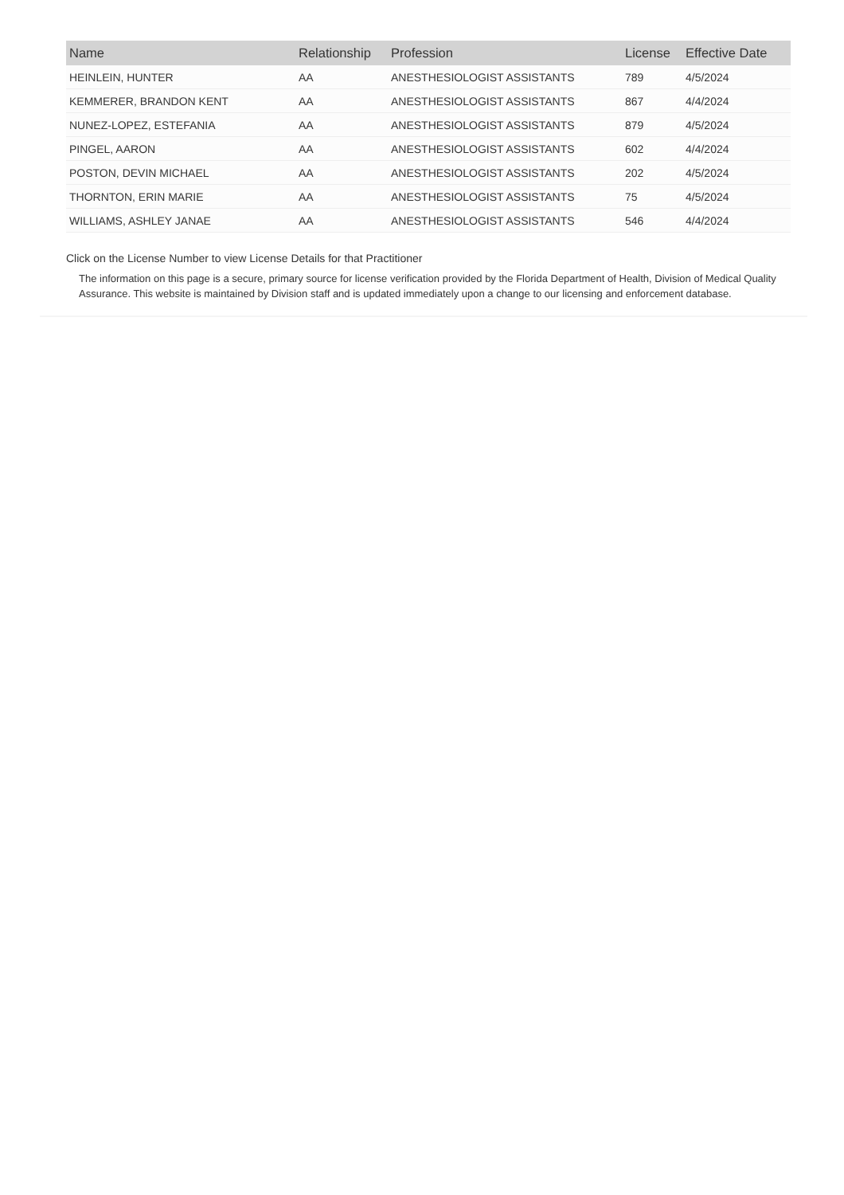| Name | Relationship | Profession | License | Effective Date |
| --- | --- | --- | --- | --- |
| HEINLEIN, HUNTER | AA | ANESTHESIOLOGIST ASSISTANTS | 789 | 4/5/2024 |
| KEMMERER, BRANDON KENT | AA | ANESTHESIOLOGIST ASSISTANTS | 867 | 4/4/2024 |
| NUNEZ-LOPEZ, ESTEFANIA | AA | ANESTHESIOLOGIST ASSISTANTS | 879 | 4/5/2024 |
| PINGEL, AARON | AA | ANESTHESIOLOGIST ASSISTANTS | 602 | 4/4/2024 |
| POSTON, DEVIN MICHAEL | AA | ANESTHESIOLOGIST ASSISTANTS | 202 | 4/5/2024 |
| THORNTON, ERIN MARIE | AA | ANESTHESIOLOGIST ASSISTANTS | 75 | 4/5/2024 |
| WILLIAMS, ASHLEY JANAE | AA | ANESTHESIOLOGIST ASSISTANTS | 546 | 4/4/2024 |
Click on the License Number to view License Details for that Practitioner
The information on this page is a secure, primary source for license verification provided by the Florida Department of Health, Division of Medical Quality Assurance. This website is maintained by Division staff and is updated immediately upon a change to our licensing and enforcement database.